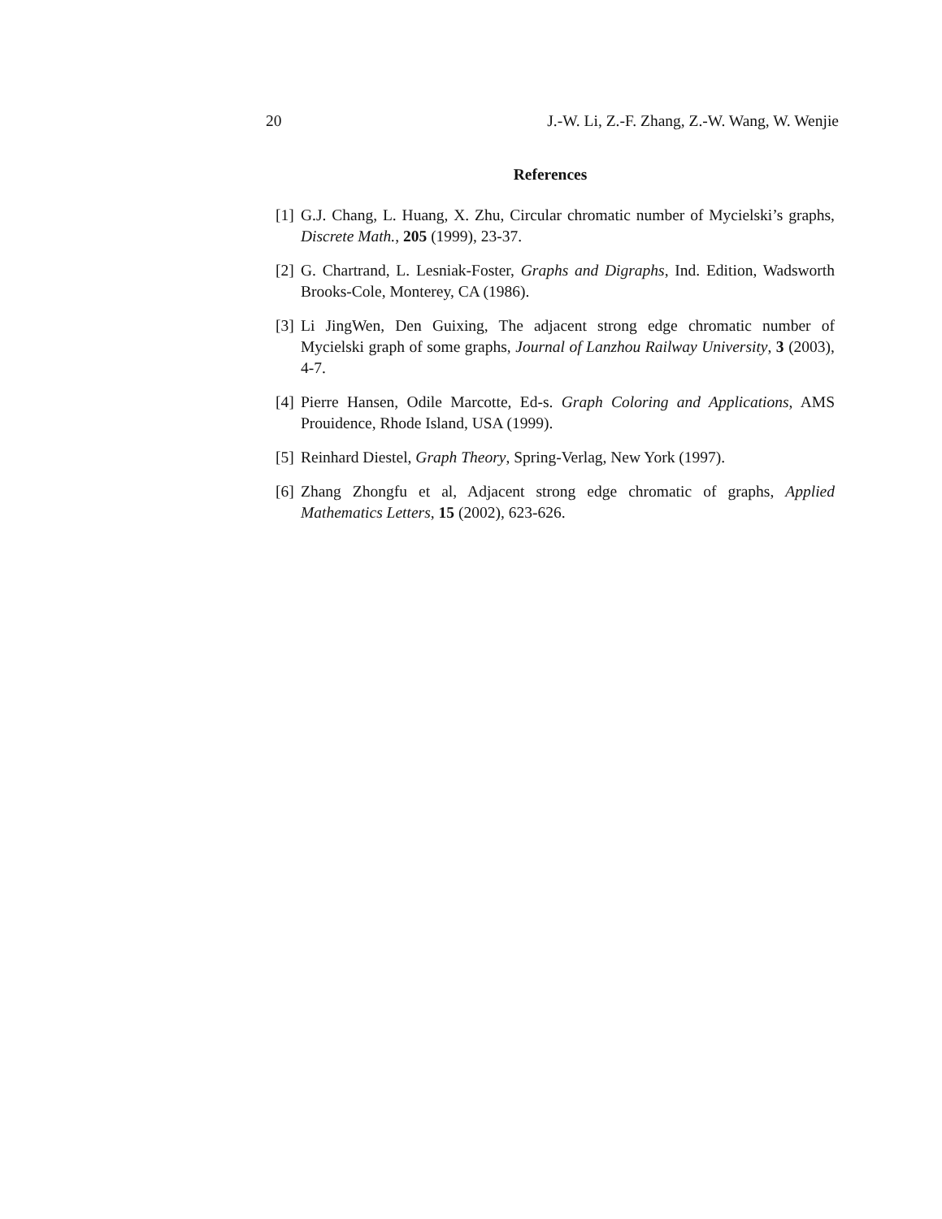20 J.-W. Li, Z.-F. Zhang, Z.-W. Wang, W. Wenjie
References
[1] G.J. Chang, L. Huang, X. Zhu, Circular chromatic number of Mycielski’s graphs, Discrete Math., 205 (1999), 23-37.
[2] G. Chartrand, L. Lesniak-Foster, Graphs and Digraphs, Ind. Edition, Wadsworth Brooks-Cole, Monterey, CA (1986).
[3] Li JingWen, Den Guixing, The adjacent strong edge chromatic number of Mycielski graph of some graphs, Journal of Lanzhou Railway University, 3 (2003), 4-7.
[4] Pierre Hansen, Odile Marcotte, Ed-s. Graph Coloring and Applications, AMS Prouidence, Rhode Island, USA (1999).
[5] Reinhard Diestel, Graph Theory, Spring-Verlag, New York (1997).
[6] Zhang Zhongfu et al, Adjacent strong edge chromatic of graphs, Applied Mathematics Letters, 15 (2002), 623-626.